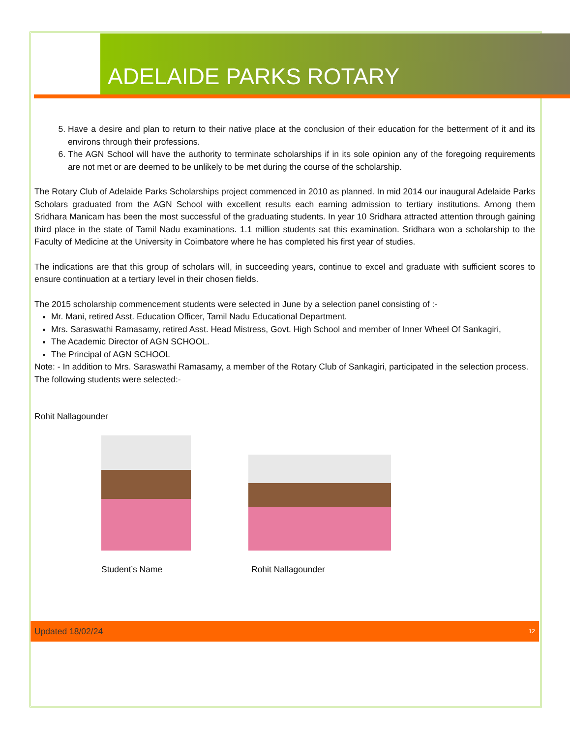ADELAIDE PARKS ROTARY
5. Have a desire and plan to return to their native place at the conclusion of their education for the betterment of it and its environs through their professions.
6. The AGN School will have the authority to terminate scholarships if in its sole opinion any of the foregoing requirements are not met or are deemed to be unlikely to be met during the course of the scholarship.
The Rotary Club of Adelaide Parks Scholarships project commenced in 2010 as planned. In mid 2014 our inaugural Adelaide Parks Scholars graduated from the AGN School with excellent results each earning admission to tertiary institutions. Among them Sridhara Manicam has been the most successful of the graduating students. In year 10 Sridhara attracted attention through gaining third place in the state of Tamil Nadu examinations. 1.1 million students sat this examination. Sridhara won a scholarship to the Faculty of Medicine at the University in Coimbatore where he has completed his first year of studies.
The indications are that this group of scholars will, in succeeding years, continue to excel and graduate with sufficient scores to ensure continuation at a tertiary level in their chosen fields.
The 2015 scholarship commencement students were selected in June by a selection panel consisting of :-
Mr. Mani, retired Asst. Education Officer, Tamil Nadu Educational Department.
Mrs. Saraswathi Ramasamy, retired Asst. Head Mistress, Govt. High School and member of Inner Wheel Of Sankagiri,
The Academic Director of AGN SCHOOL.
The Principal of AGN SCHOOL
Note: - In addition to Mrs. Saraswathi Ramasamy, a member of the Rotary Club of Sankagiri, participated in the selection process.
The following students were selected:-
Rohit Nallagounder
Student’s Name Rohit Nallagounder
Updated 18/02/24 12